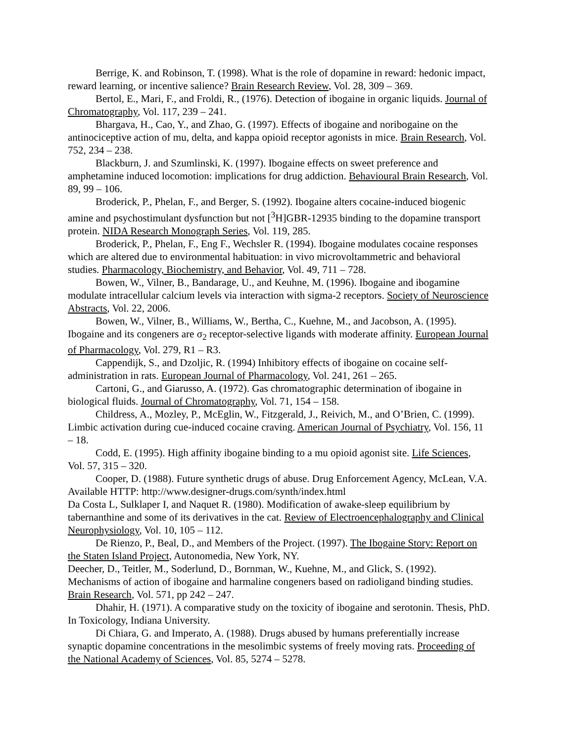Berrige, K. and Robinson, T. (1998). What is the role of dopamine in reward: hedonic impact, reward learning, or incentive salience? Brain Research Review, Vol. 28, 309 – 369.
Bertol, E., Mari, F., and Froldi, R., (1976). Detection of ibogaine in organic liquids. Journal of Chromatography, Vol. 117, 239 – 241.
Bhargava, H., Cao, Y., and Zhao, G. (1997). Effects of ibogaine and noribogaine on the antinociceptive action of mu, delta, and kappa opioid receptor agonists in mice. Brain Research, Vol. 752, 234 – 238.
Blackburn, J. and Szumlinski, K. (1997). Ibogaine effects on sweet preference and amphetamine induced locomotion: implications for drug addiction. Behavioural Brain Research, Vol. 89, 99 – 106.
Broderick, P., Phelan, F., and Berger, S. (1992). Ibogaine alters cocaine-induced biogenic amine and psychostimulant dysfunction but not [<sup>3</sup>H]GBR-12935 binding to the dopamine transport protein. NIDA Research Monograph Series, Vol. 119, 285.
Broderick, P., Phelan, F., Eng F., Wechsler R. (1994). Ibogaine modulates cocaine responses which are altered due to environmental habituation: in vivo microvoltammetric and behavioral studies. Pharmacology, Biochemistry, and Behavior, Vol. 49, 711 – 728.
Bowen, W., Vilner, B., Bandarage, U., and Keuhne, M. (1996). Ibogaine and ibogamine modulate intracellular calcium levels via interaction with sigma-2 receptors. Society of Neuroscience Abstracts, Vol. 22, 2006.
Bowen, W., Vilner, B., Williams, W., Bertha, C., Kuehne, M., and Jacobson, A. (1995). Ibogaine and its congeners are σ<sub>2</sub> receptor-selective ligands with moderate affinity. European Journal of Pharmacology, Vol. 279, R1 – R3.
Cappendijk, S., and Dzoljic, R. (1994) Inhibitory effects of ibogaine on cocaine self-administration in rats. European Journal of Pharmacology, Vol. 241, 261 – 265.
Cartoni, G., and Giarusso, A. (1972). Gas chromatographic determination of ibogaine in biological fluids. Journal of Chromatography, Vol. 71, 154 – 158.
Childress, A., Mozley, P., McEglin, W., Fitzgerald, J., Reivich, M., and O’Brien, C. (1999). Limbic activation during cue-induced cocaine craving. American Journal of Psychiatry, Vol. 156, 11 – 18.
Codd, E. (1995). High affinity ibogaine binding to a mu opioid agonist site. Life Sciences, Vol. 57, 315 – 320.
Cooper, D. (1988). Future synthetic drugs of abuse. Drug Enforcement Agency, McLean, V.A. Available HTTP: http://www.designer-drugs.com/synth/index.html
Da Costa L, Sulklaper I, and Naquet R. (1980). Modification of awake-sleep equilibrium by tabernanthine and some of its derivatives in the cat. Review of Electroencephalography and Clinical Neurophysiology, Vol. 10, 105 – 112.
De Rienzo, P., Beal, D., and Members of the Project. (1997). The Ibogaine Story: Report on the Staten Island Project, Autonomedia, New York, NY.
Deecher, D., Teitler, M., Soderlund, D., Bornman, W., Kuehne, M., and Glick, S. (1992). Mechanisms of action of ibogaine and harmaline congeners based on radioligand binding studies. Brain Research, Vol. 571, pp 242 – 247.
Dhahir, H. (1971). A comparative study on the toxicity of ibogaine and serotonin. Thesis, PhD. In Toxicology, Indiana University.
Di Chiara, G. and Imperato, A. (1988). Drugs abused by humans preferentially increase synaptic dopamine concentrations in the mesolimbic systems of freely moving rats. Proceeding of the National Academy of Sciences, Vol. 85, 5274 – 5278.